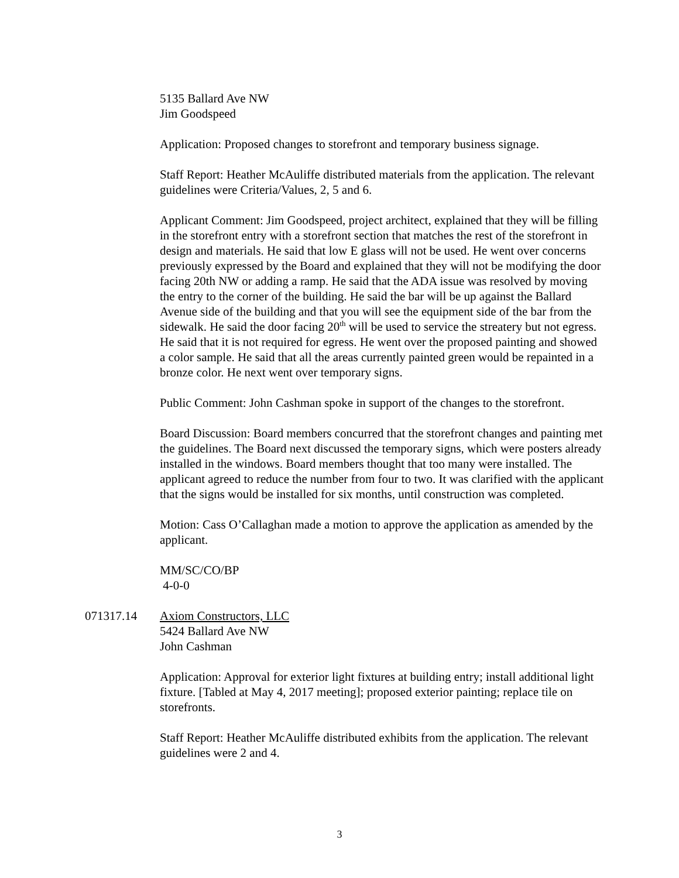5135 Ballard Ave NW
Jim Goodspeed
Application: Proposed changes to storefront and temporary business signage.
Staff Report: Heather McAuliffe distributed materials from the application. The relevant guidelines were Criteria/Values, 2, 5 and 6.
Applicant Comment: Jim Goodspeed, project architect, explained that they will be filling in the storefront entry with a storefront section that matches the rest of the storefront in design and materials. He said that low E glass will not be used. He went over concerns previously expressed by the Board and explained that they will not be modifying the door facing 20th NW or adding a ramp. He said that the ADA issue was resolved by moving the entry to the corner of the building. He said the bar will be up against the Ballard Avenue side of the building and that you will see the equipment side of the bar from the sidewalk. He said the door facing 20<sup>th</sup> will be used to service the streatery but not egress. He said that it is not required for egress. He went over the proposed painting and showed a color sample. He said that all the areas currently painted green would be repainted in a bronze color. He next went over temporary signs.
Public Comment: John Cashman spoke in support of the changes to the storefront.
Board Discussion: Board members concurred that the storefront changes and painting met the guidelines. The Board next discussed the temporary signs, which were posters already installed in the windows. Board members thought that too many were installed. The applicant agreed to reduce the number from four to two. It was clarified with the applicant that the signs would be installed for six months, until construction was completed.
Motion: Cass O’Callaghan made a motion to approve the application as amended by the applicant.
MM/SC/CO/BP
4-0-0
071317.14 Axiom Constructors, LLC
5424 Ballard Ave NW
John Cashman
Application: Approval for exterior light fixtures at building entry; install additional light fixture. [Tabled at May 4, 2017 meeting]; proposed exterior painting; replace tile on storefronts.
Staff Report: Heather McAuliffe distributed exhibits from the application. The relevant guidelines were 2 and 4.
3